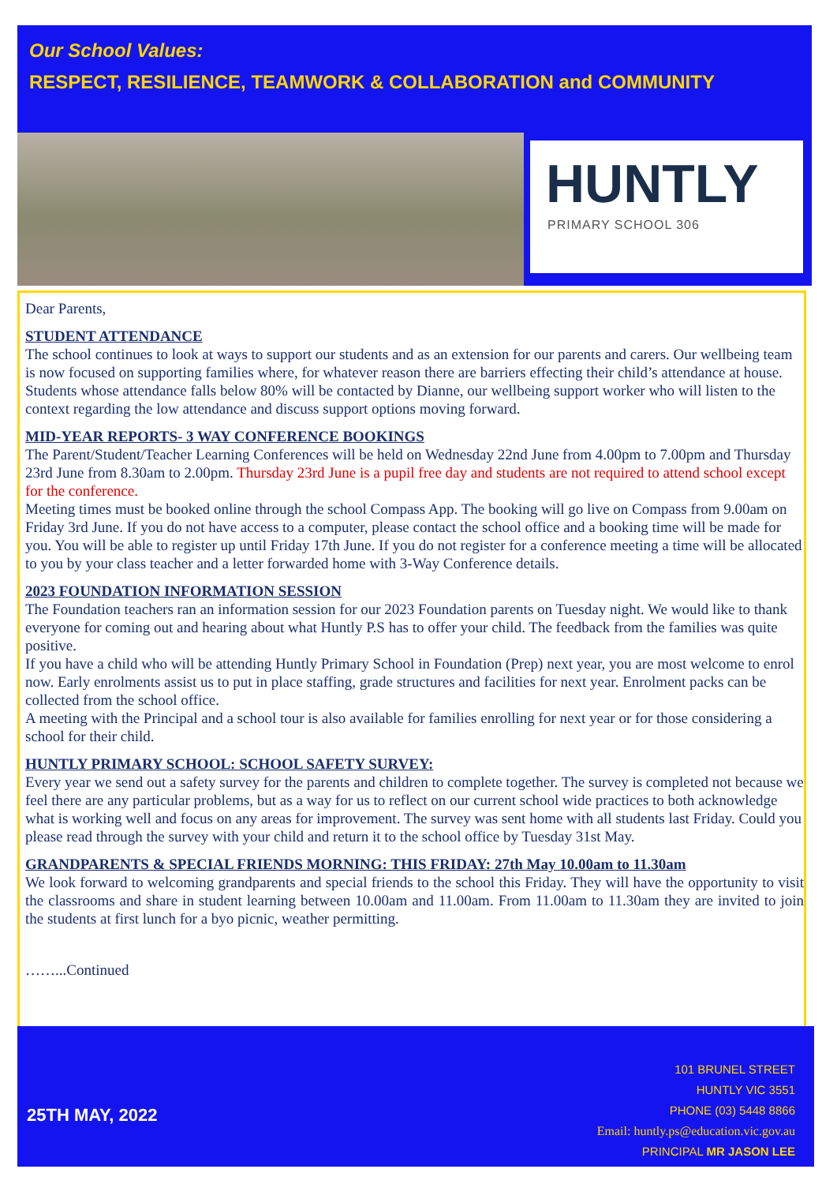Our School Values:
RESPECT, RESILIENCE, TEAMWORK & COLLABORATION and COMMUNITY
HUNTLY
PRIMARY SCHOOL 306
Dear Parents,
STUDENT ATTENDANCE
The school continues to look at ways to support our students and as an extension for our parents and carers. Our wellbeing team is now focused on supporting families where, for whatever reason there are barriers effecting their child’s attendance at house. Students whose attendance falls below 80% will be contacted by Dianne, our wellbeing support worker who will listen to the context regarding the low attendance and discuss support options moving forward.
MID-YEAR REPORTS- 3 WAY CONFERENCE BOOKINGS
The Parent/Student/Teacher Learning Conferences will be held on Wednesday 22nd June from 4.00pm to 7.00pm and Thursday 23rd June from 8.30am to 2.00pm. Thursday 23rd June is a pupil free day and students are not required to attend school except for the conference.
Meeting times must be booked online through the school Compass App. The booking will go live on Compass from 9.00am on Friday 3rd June. If you do not have access to a computer, please contact the school office and a booking time will be made for you. You will be able to register up until Friday 17th June. If you do not register for a conference meeting a time will be allocated to you by your class teacher and a letter forwarded home with 3-Way Conference details.
2023 FOUNDATION INFORMATION SESSION
The Foundation teachers ran an information session for our 2023 Foundation parents on Tuesday night. We would like to thank everyone for coming out and hearing about what Huntly P.S has to offer your child. The feedback from the families was quite positive.
If you have a child who will be attending Huntly Primary School in Foundation (Prep) next year, you are most welcome to enrol now. Early enrolments assist us to put in place staffing, grade structures and facilities for next year. Enrolment packs can be collected from the school office.
A meeting with the Principal and a school tour is also available for families enrolling for next year or for those considering a school for their child.
HUNTLY PRIMARY SCHOOL: SCHOOL SAFETY SURVEY:
Every year we send out a safety survey for the parents and children to complete together. The survey is completed not because we feel there are any particular problems, but as a way for us to reflect on our current school wide practices to both acknowledge what is working well and focus on any areas for improvement. The survey was sent home with all students last Friday. Could you please read through the survey with your child and return it to the school office by Tuesday 31st May.
GRANDPARENTS & SPECIAL FRIENDS MORNING: THIS FRIDAY: 27th May 10.00am to 11.30am
We look forward to welcoming grandparents and special friends to the school this Friday. They will have the opportunity to visit the classrooms and share in student learning between 10.00am and 11.00am. From 11.00am to 11.30am they are invited to join the students at first lunch for a byo picnic, weather permitting.
……...Continued
25TH MAY, 2022
101 BRUNEL STREET
HUNTLY VIC 3551
PHONE (03) 5448 8866
Email: huntly.ps@education.vic.gov.au
PRINCIPAL MR JASON LEE